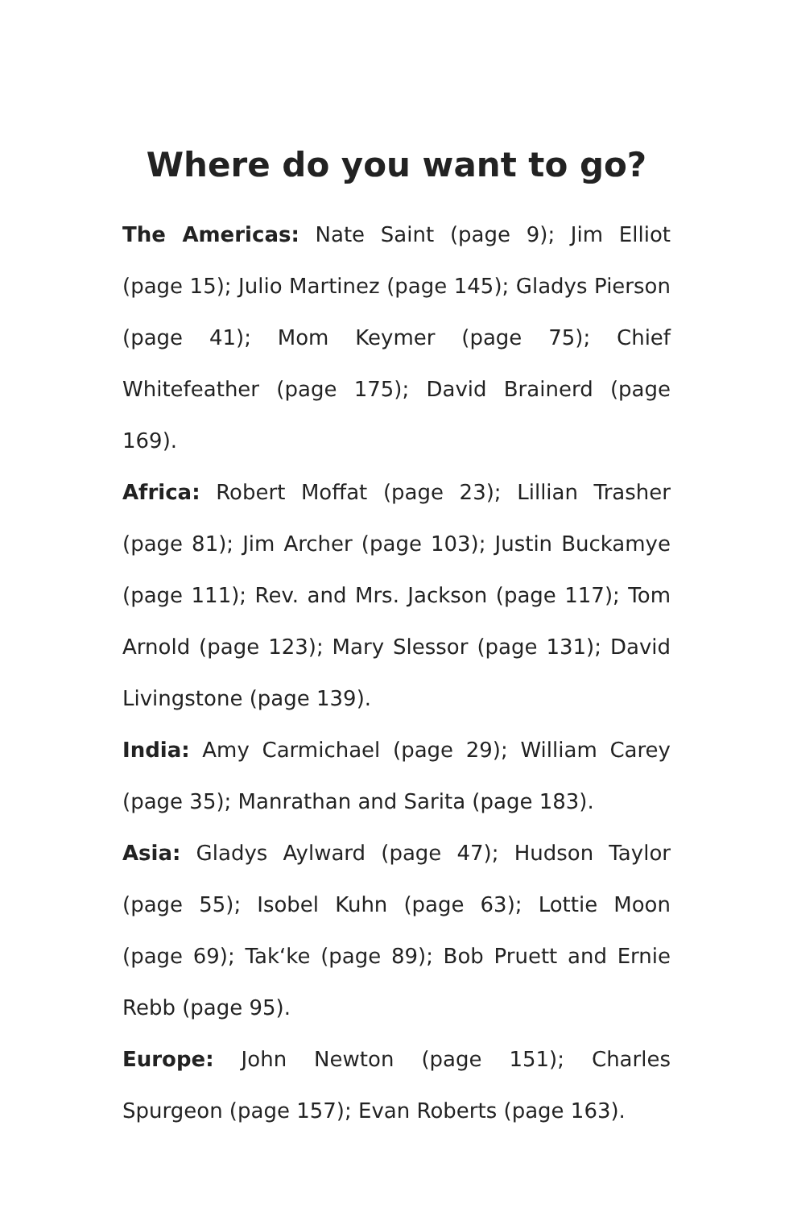Where do you want to go?
The Americas: Nate Saint (page 9); Jim Elliot (page 15); Julio Martinez (page 145); Gladys Pierson (page 41); Mom Keymer (page 75); Chief Whitefeather (page 175); David Brainerd (page 169).
Africa: Robert Moffat (page 23); Lillian Trasher (page 81); Jim Archer (page 103); Justin Buckamye (page 111); Rev. and Mrs. Jackson (page 117); Tom Arnold (page 123); Mary Slessor (page 131); David Livingstone (page 139).
India: Amy Carmichael (page 29); William Carey (page 35); Manrathan and Sarita (page 183).
Asia: Gladys Aylward (page 47); Hudson Taylor (page 55); Isobel Kuhn (page 63); Lottie Moon (page 69); Tak‘ke (page 89); Bob Pruett and Ernie Rebb (page 95).
Europe: John Newton (page 151); Charles Spurgeon (page 157); Evan Roberts (page 163).